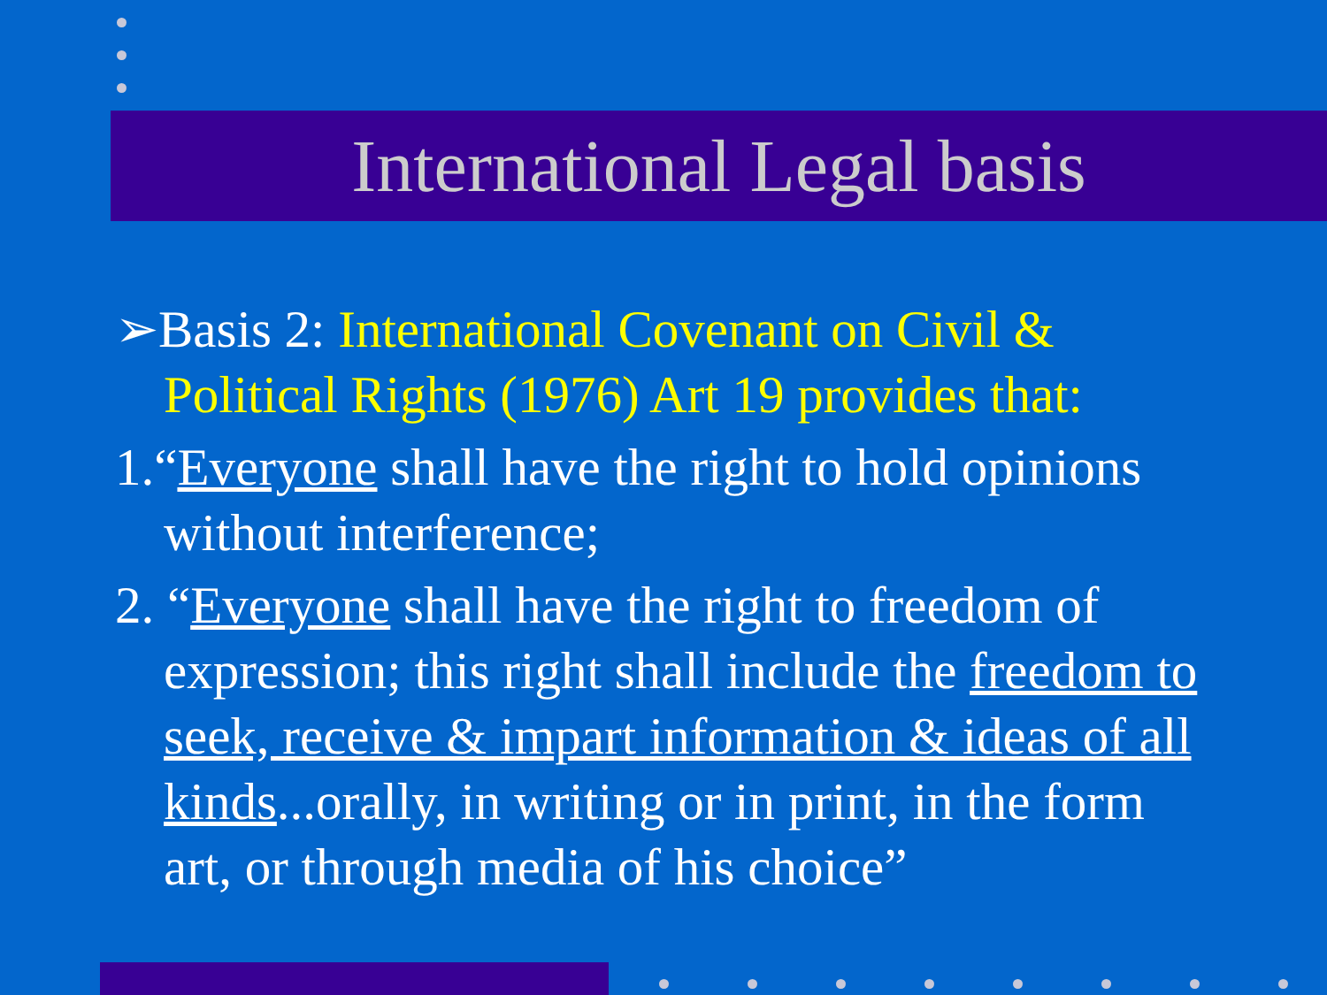International Legal basis
➢Basis 2: International Covenant on Civil & Political Rights (1976) Art 19 provides that:
1.“Everyone shall have the right to hold opinions without interference;
2. “Everyone shall have the right to freedom of expression; this right shall include the freedom to seek, receive & impart information & ideas of all kinds...orally, in writing or in print, in the form art, or through media of his choice”